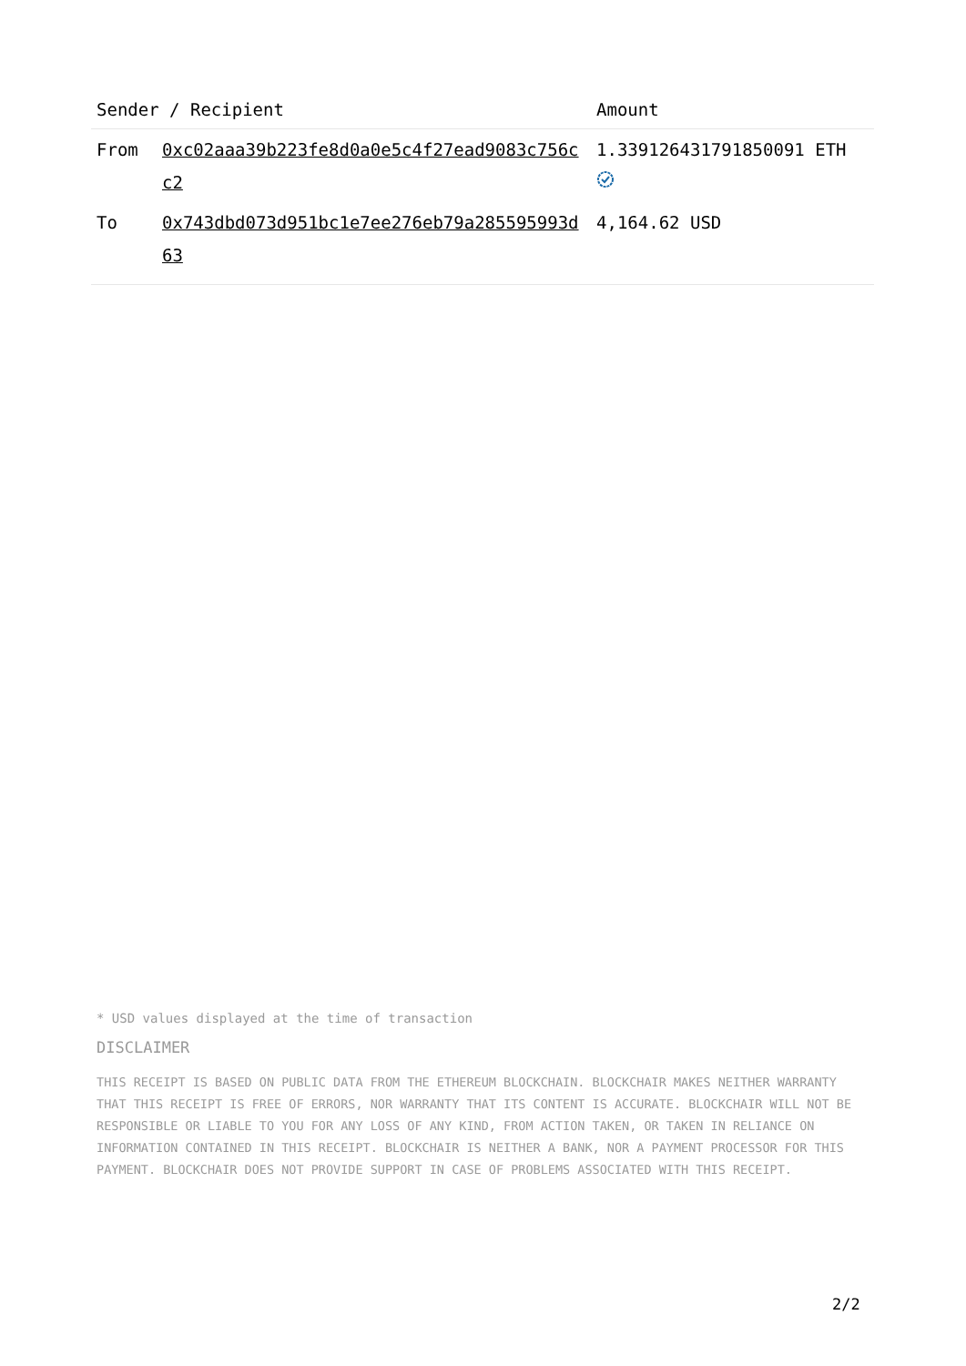| Sender / Recipient | | Amount |
| --- | --- | --- |
| From | 0xc02aaa39b223fe8d0a0e5c4f27ead9083c756cc2 | 1.339126431791850091 ETH |
| To | 0x743dbd073d951bc1e7ee276eb79a285595993d63 | 4,164.62 USD |
* USD values displayed at the time of transaction
DISCLAIMER
THIS RECEIPT IS BASED ON PUBLIC DATA FROM THE ETHEREUM BLOCKCHAIN. BLOCKCHAIR MAKES NEITHER WARRANTY THAT THIS RECEIPT IS FREE OF ERRORS, NOR WARRANTY THAT ITS CONTENT IS ACCURATE. BLOCKCHAIR WILL NOT BE RESPONSIBLE OR LIABLE TO YOU FOR ANY LOSS OF ANY KIND, FROM ACTION TAKEN, OR TAKEN IN RELIANCE ON INFORMATION CONTAINED IN THIS RECEIPT. BLOCKCHAIR IS NEITHER A BANK, NOR A PAYMENT PROCESSOR FOR THIS PAYMENT. BLOCKCHAIR DOES NOT PROVIDE SUPPORT IN CASE OF PROBLEMS ASSOCIATED WITH THIS RECEIPT.
2/2